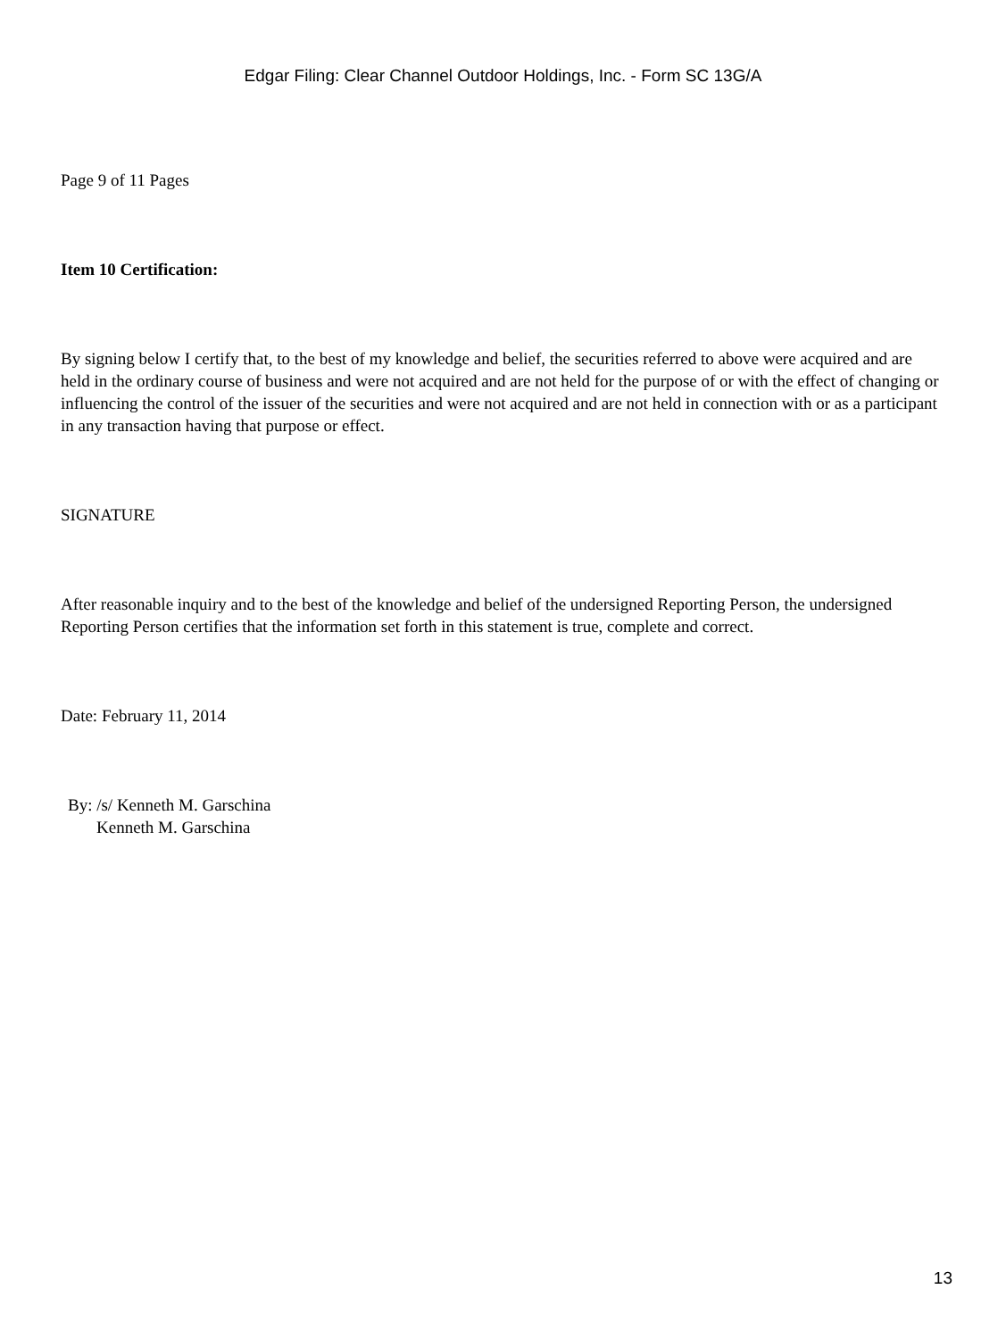Edgar Filing: Clear Channel Outdoor Holdings, Inc. - Form SC 13G/A
Page 9 of 11 Pages
Item 10 Certification:
By signing below I certify that, to the best of my knowledge and belief, the securities referred to above were acquired and are held in the ordinary course of business and were not acquired and are not held for the purpose of or with the effect of changing or influencing the control of the issuer of the securities and were not acquired and are not held in connection with or as a participant in any transaction having that purpose or effect.
SIGNATURE
After reasonable inquiry and to the best of the knowledge and belief of the undersigned Reporting Person, the undersigned Reporting Person certifies that the information set forth in this statement is true, complete and correct.
Date: February 11, 2014
By: /s/ Kenneth M. Garschina
Kenneth M. Garschina
13